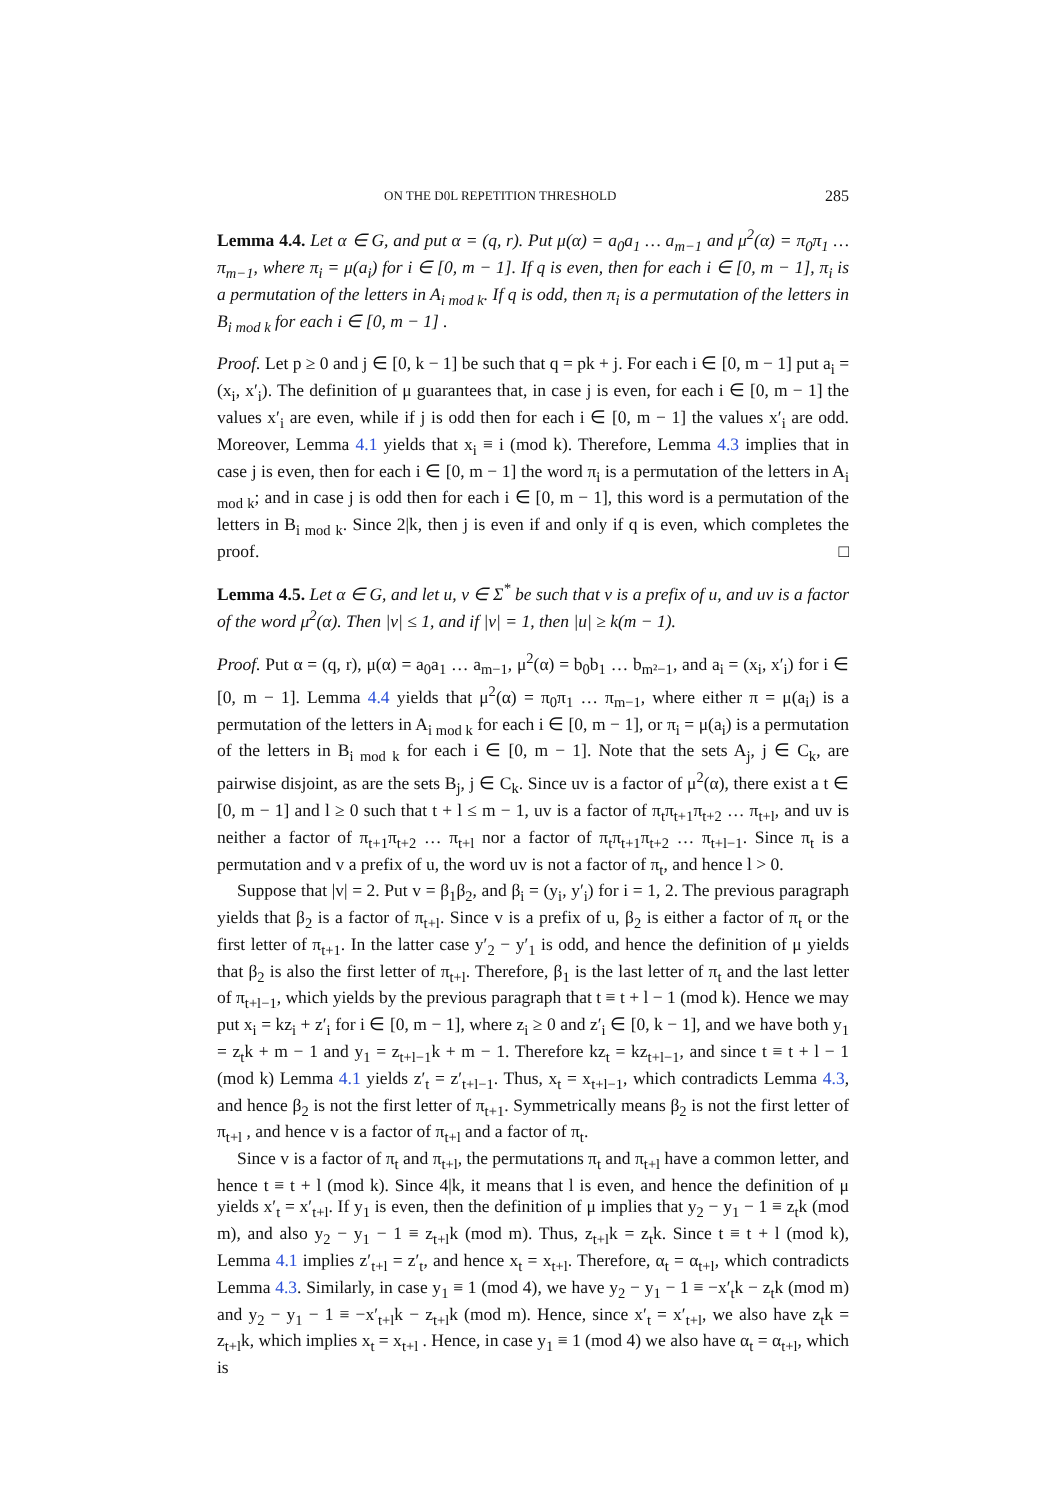ON THE D0L REPETITION THRESHOLD 285
Lemma 4.4. Let α ∈ G, and put α = (q, r). Put μ(α) = a<sub>0</sub>a<sub>1</sub> … a<sub>m−1</sub> and μ<sup>2</sup>(α) = π<sub>0</sub>π<sub>1</sub> … π<sub>m−1</sub>, where π<sub>i</sub> = μ(a<sub>i</sub>) for i ∈ [0, m − 1]. If q is even, then for each i ∈ [0, m − 1], π<sub>i</sub> is a permutation of the letters in A<sub>i mod k</sub>. If q is odd, then π<sub>i</sub> is a permutation of the letters in B<sub>i mod k</sub> for each i ∈ [0, m − 1] .
Proof. Let p ≥ 0 and j ∈ [0, k − 1] be such that q = pk + j. For each i ∈ [0, m − 1] put a<sub>i</sub> = (x<sub>i</sub>, x′<sub>i</sub>). The definition of μ guarantees that, in case j is even, for each i ∈ [0, m − 1] the values x′<sub>i</sub> are even, while if j is odd then for each i ∈ [0, m − 1] the values x′<sub>i</sub> are odd. Moreover, Lemma 4.1 yields that x<sub>i</sub> ≡ i (mod k). Therefore, Lemma 4.3 implies that in case j is even, then for each i ∈ [0, m − 1] the word π<sub>i</sub> is a permutation of the letters in A<sub>i mod k</sub>; and in case j is odd then for each i ∈ [0, m − 1], this word is a permutation of the letters in B<sub>i mod k</sub>. Since 2|k, then j is even if and only if q is even, which completes the proof. □
Lemma 4.5. Let α ∈ G, and let u, v ∈ Σ<sup>*</sup> be such that v is a prefix of u, and uv is a factor of the word μ<sup>2</sup>(α). Then |v| ≤ 1, and if |v| = 1, then |u| ≥ k(m − 1).
Proof. Put α = (q, r), μ(α) = a<sub>0</sub>a<sub>1</sub> … a<sub>m−1</sub>, μ<sup>2</sup>(α) = b<sub>0</sub>b<sub>1</sub> … b<sub>m²−1</sub>, and a<sub>i</sub> = (x<sub>i</sub>, x′<sub>i</sub>) for i ∈ [0, m − 1]. Lemma 4.4 yields that μ<sup>2</sup>(α) = π<sub>0</sub>π<sub>1</sub> … π<sub>m−1</sub>, where either π = μ(a<sub>i</sub>) is a permutation of the letters in A<sub>i mod k</sub> for each i ∈ [0, m − 1], or π<sub>i</sub> = μ(a<sub>i</sub>) is a permutation of the letters in B<sub>i mod k</sub> for each i ∈ [0, m − 1]. Note that the sets A<sub>j</sub>, j ∈ C<sub>k</sub>, are pairwise disjoint, as are the sets B<sub>j</sub>, j ∈ C<sub>k</sub>. Since uv is a factor of μ<sup>2</sup>(α), there exist a t ∈ [0, m − 1] and l ≥ 0 such that t + l ≤ m − 1, uv is a factor of π<sub>t</sub>π<sub>t+1</sub>π<sub>t+2</sub> … π<sub>t+l</sub>, and uv is neither a factor of π<sub>t+1</sub>π<sub>t+2</sub> … π<sub>t+l</sub> nor a factor of π<sub>t</sub>π<sub>t+1</sub>π<sub>t+2</sub> … π<sub>t+l−1</sub>. Since π<sub>t</sub> is a permutation and v a prefix of u, the word uv is not a factor of π<sub>t</sub>, and hence l > 0.
Suppose that |v| = 2. Put v = β<sub>1</sub>β<sub>2</sub>, and β<sub>i</sub> = (y<sub>i</sub>, y′<sub>i</sub>) for i = 1, 2. The previous paragraph yields that β<sub>2</sub> is a factor of π<sub>t+l</sub>. Since v is a prefix of u, β<sub>2</sub> is either a factor of π<sub>t</sub> or the first letter of π<sub>t+1</sub>. In the latter case y′<sub>2</sub> − y′<sub>1</sub> is odd, and hence the definition of μ yields that β<sub>2</sub> is also the first letter of π<sub>t+l</sub>. Therefore, β<sub>1</sub> is the last letter of π<sub>t</sub> and the last letter of π<sub>t+l−1</sub>, which yields by the previous paragraph that t ≡ t + l − 1 (mod k). Hence we may put x<sub>i</sub> = kz<sub>i</sub> + z′<sub>i</sub> for i ∈ [0, m − 1], where z<sub>i</sub> ≥ 0 and z′<sub>i</sub> ∈ [0, k − 1], and we have both y<sub>1</sub> = z<sub>t</sub>k + m − 1 and y<sub>1</sub> = z<sub>t+l−1</sub>k + m − 1. Therefore kz<sub>t</sub> = kz<sub>t+l−1</sub>, and since t ≡ t + l − 1 (mod k) Lemma 4.1 yields z′<sub>t</sub> = z′<sub>t+l−1</sub>. Thus, x<sub>t</sub> = x<sub>t+l−1</sub>, which contradicts Lemma 4.3, and hence β<sub>2</sub> is not the first letter of π<sub>t+1</sub>. Symmetrically means β<sub>2</sub> is not the first letter of π<sub>t+l</sub> , and hence v is a factor of π<sub>t+l</sub> and a factor of π<sub>t</sub>.
Since v is a factor of π<sub>t</sub> and π<sub>t+l</sub>, the permutations π<sub>t</sub> and π<sub>t+l</sub> have a common letter, and hence t ≡ t + l (mod k). Since 4|k, it means that l is even, and hence the definition of μ yields x′<sub>t</sub> = x′<sub>t+l</sub>. If y<sub>1</sub> is even, then the definition of μ implies that y<sub>2</sub> − y<sub>1</sub> − 1 ≡ z<sub>t</sub>k (mod m), and also y<sub>2</sub> − y<sub>1</sub> − 1 ≡ z<sub>t+l</sub>k (mod m). Thus, z<sub>t+l</sub>k = z<sub>t</sub>k. Since t ≡ t + l (mod k), Lemma 4.1 implies z′<sub>t+l</sub> = z′<sub>t</sub>, and hence x<sub>t</sub> = x<sub>t+l</sub>. Therefore, α<sub>t</sub> = α<sub>t+l</sub>, which contradicts Lemma 4.3. Similarly, in case y<sub>1</sub> ≡ 1 (mod 4), we have y<sub>2</sub> − y<sub>1</sub> − 1 ≡ −x′<sub>t</sub>k − z<sub>t</sub>k (mod m) and y<sub>2</sub> − y<sub>1</sub> − 1 ≡ −x′<sub>t+l</sub>k − z<sub>t+l</sub>k (mod m). Hence, since x′<sub>t</sub> = x′<sub>t+l</sub>, we also have z<sub>t</sub>k = z<sub>t+l</sub>k, which implies x<sub>t</sub> = x<sub>t+l</sub> . Hence, in case y<sub>1</sub> ≡ 1 (mod 4) we also have α<sub>t</sub> = α<sub>t+l</sub>, which is